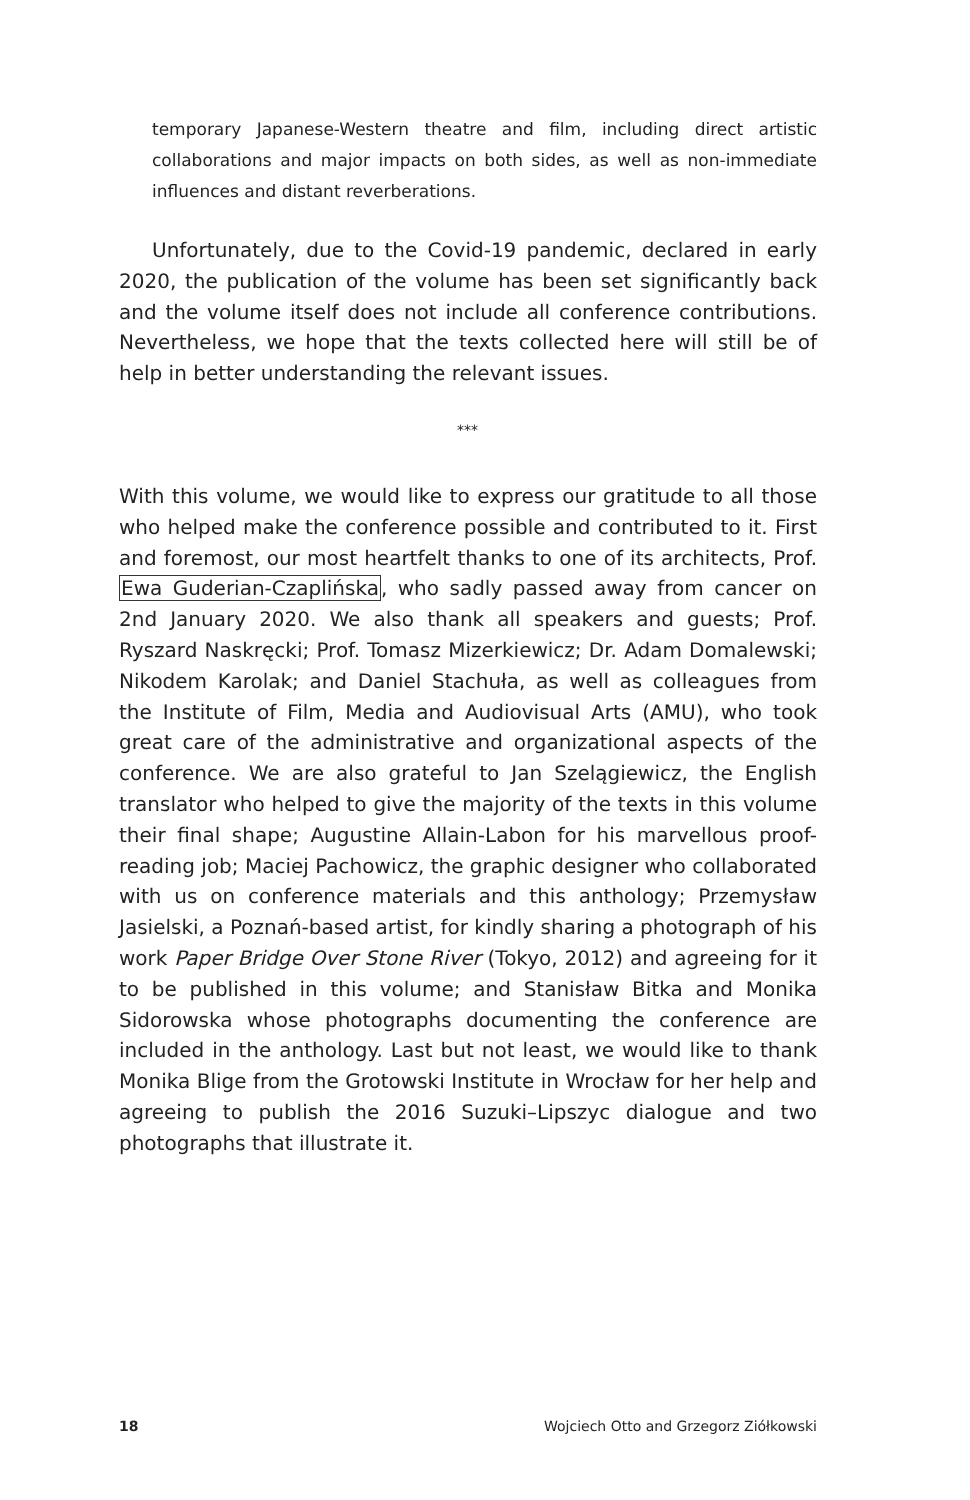temporary Japanese-Western theatre and film, including direct artistic collaborations and major impacts on both sides, as well as non-immediate influences and distant reverberations.
Unfortunately, due to the Covid-19 pandemic, declared in early 2020, the publication of the volume has been set significantly back and the volume itself does not include all conference contributions. Nevertheless, we hope that the texts collected here will still be of help in better understanding the relevant issues.
***
With this volume, we would like to express our gratitude to all those who helped make the conference possible and contributed to it. First and foremost, our most heartfelt thanks to one of its architects, Prof. Ewa Guderian-Czaplińska, who sadly passed away from cancer on 2nd January 2020. We also thank all speakers and guests; Prof. Ryszard Naskręcki; Prof. Tomasz Mizerkiewicz; Dr. Adam Domalewski; Nikodem Karolak; and Daniel Stachuła, as well as colleagues from the Institute of Film, Media and Audiovisual Arts (AMU), who took great care of the administrative and organizational aspects of the conference. We are also grateful to Jan Szelągiewicz, the English translator who helped to give the majority of the texts in this volume their final shape; Augustine Allain-Labon for his marvellous proof-reading job; Maciej Pachowicz, the graphic designer who collaborated with us on conference materials and this anthology; Przemysław Jasielski, a Poznań-based artist, for kindly sharing a photograph of his work Paper Bridge Over Stone River (Tokyo, 2012) and agreeing for it to be published in this volume; and Stanisław Bitka and Monika Sidorowska whose photographs documenting the conference are included in the anthology. Last but not least, we would like to thank Monika Blige from the Grotowski Institute in Wrocław for her help and agreeing to publish the 2016 Suzuki–Lipszyc dialogue and two photographs that illustrate it.
18 Wojciech Otto and Grzegorz Ziółkowski